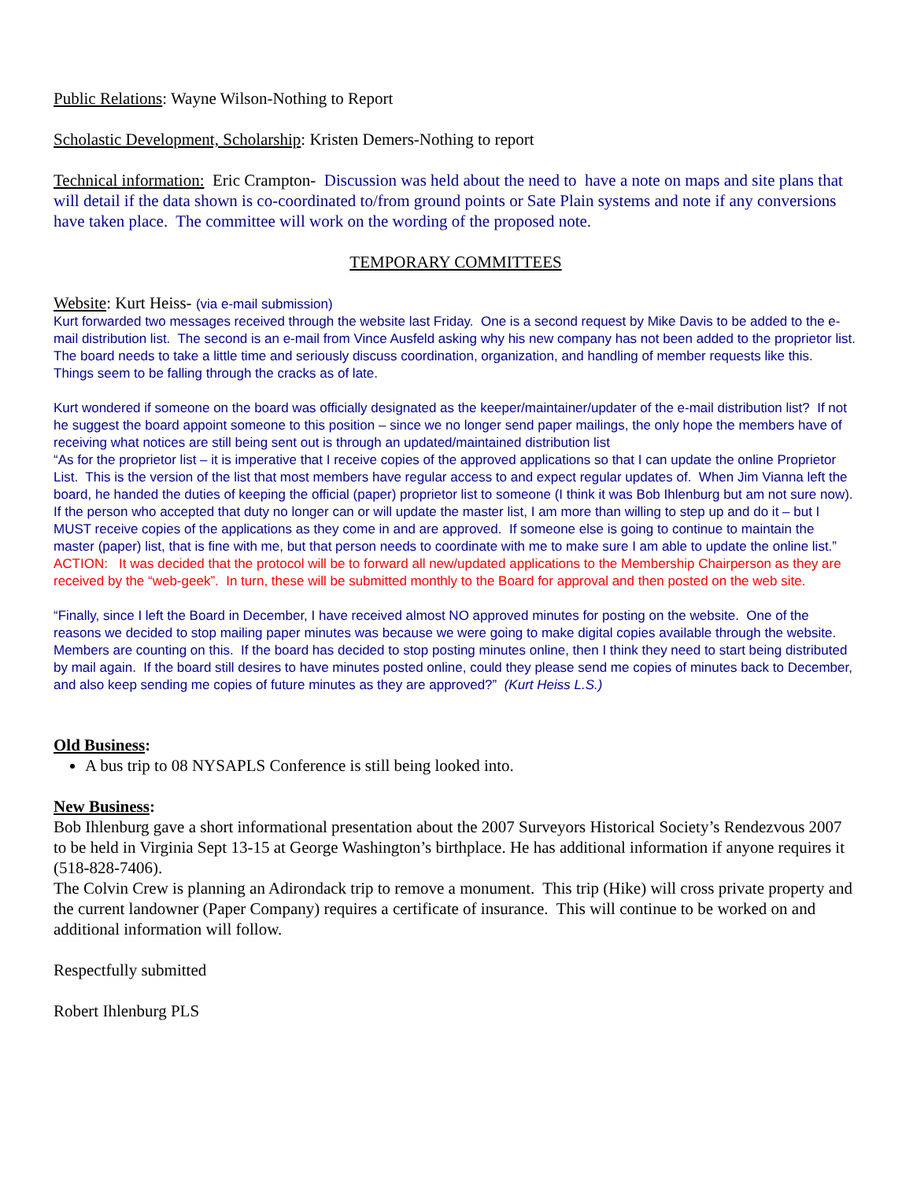Public Relations: Wayne Wilson-Nothing to Report
Scholastic Development, Scholarship: Kristen Demers-Nothing to report
Technical information: Eric Crampton- Discussion was held about the need to have a note on maps and site plans that will detail if the data shown is co-coordinated to/from ground points or Sate Plain systems and note if any conversions have taken place. The committee will work on the wording of the proposed note.
TEMPORARY COMMITTEES
Website: Kurt Heiss- (via e-mail submission)
Kurt forwarded two messages received through the website last Friday. One is a second request by Mike Davis to be added to the e-mail distribution list. The second is an e-mail from Vince Ausfeld asking why his new company has not been added to the proprietor list. The board needs to take a little time and seriously discuss coordination, organization, and handling of member requests like this. Things seem to be falling through the cracks as of late.
Kurt wondered if someone on the board was officially designated as the keeper/maintainer/updater of the e-mail distribution list? If not he suggest the board appoint someone to this position – since we no longer send paper mailings, the only hope the members have of receiving what notices are still being sent out is through an updated/maintained distribution list
“As for the proprietor list – it is imperative that I receive copies of the approved applications so that I can update the online Proprietor List. This is the version of the list that most members have regular access to and expect regular updates of. When Jim Vianna left the board, he handed the duties of keeping the official (paper) proprietor list to someone (I think it was Bob Ihlenburg but am not sure now). If the person who accepted that duty no longer can or will update the master list, I am more than willing to step up and do it – but I MUST receive copies of the applications as they come in and are approved. If someone else is going to continue to maintain the master (paper) list, that is fine with me, but that person needs to coordinate with me to make sure I am able to update the online list.”
ACTION: It was decided that the protocol will be to forward all new/updated applications to the Membership Chairperson as they are received by the “web-geek”. In turn, these will be submitted monthly to the Board for approval and then posted on the web site.
“Finally, since I left the Board in December, I have received almost NO approved minutes for posting on the website. One of the reasons we decided to stop mailing paper minutes was because we were going to make digital copies available through the website. Members are counting on this. If the board has decided to stop posting minutes online, then I think they need to start being distributed by mail again. If the board still desires to have minutes posted online, could they please send me copies of minutes back to December, and also keep sending me copies of future minutes as they are approved?” (Kurt Heiss L.S.)
Old Business:
A bus trip to 08 NYSAPLS Conference is still being looked into.
New Business:
Bob Ihlenburg gave a short informational presentation about the 2007 Surveyors Historical Society’s Rendezvous 2007 to be held in Virginia Sept 13-15 at George Washington’s birthplace. He has additional information if anyone requires it (518-828-7406).
The Colvin Crew is planning an Adirondack trip to remove a monument. This trip (Hike) will cross private property and the current landowner (Paper Company) requires a certificate of insurance. This will continue to be worked on and additional information will follow.
Respectfully submitted
Robert Ihlenburg PLS